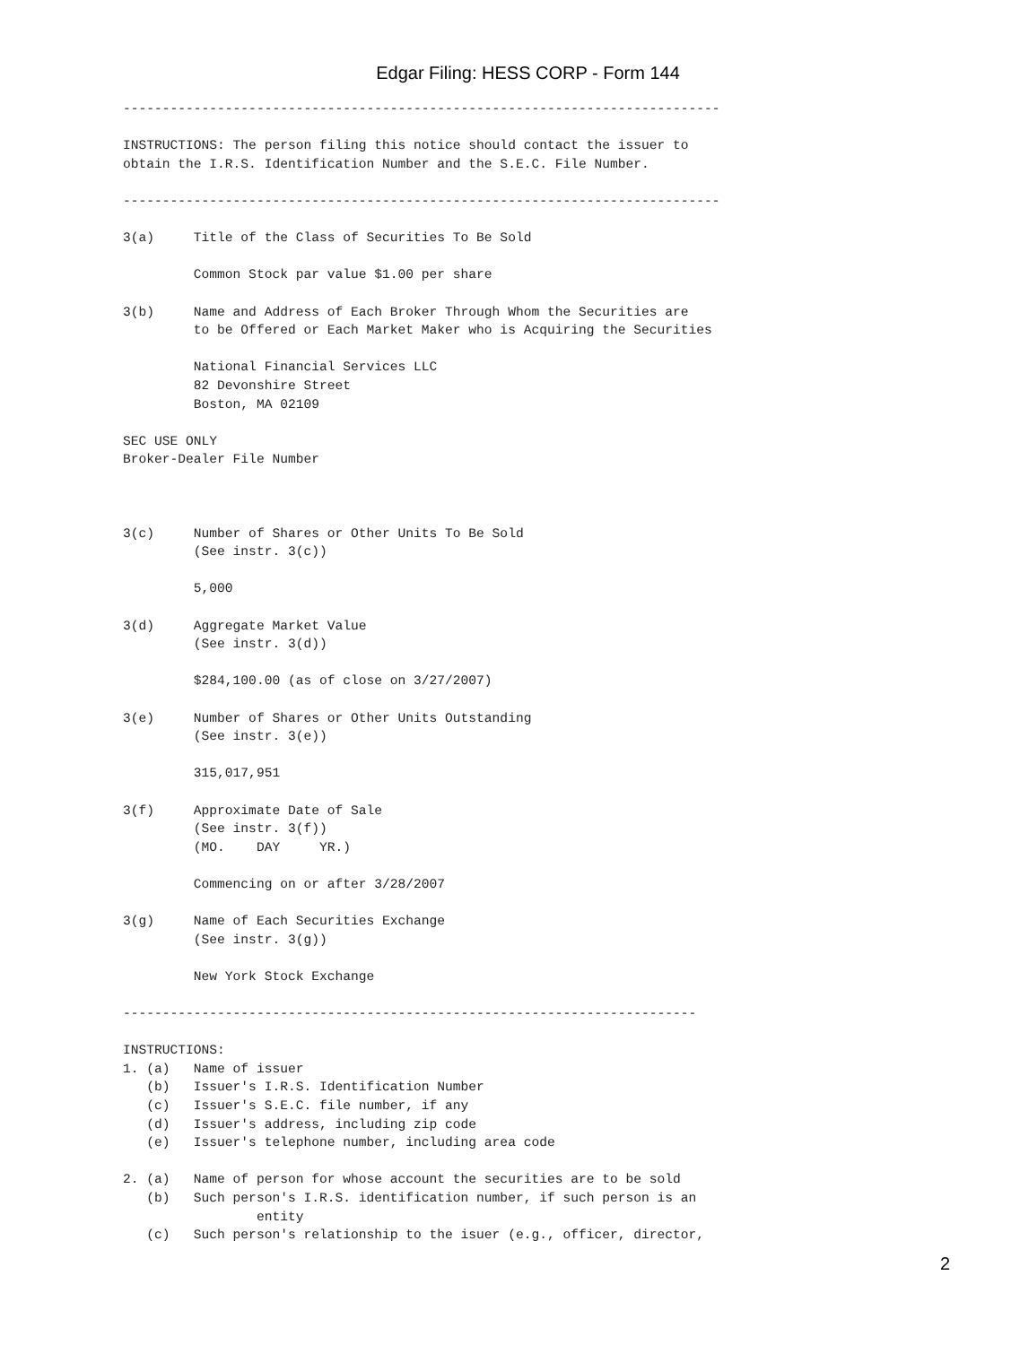Edgar Filing: HESS CORP - Form 144
----------------------------------------------------------------------------

INSTRUCTIONS: The person filing this notice should contact the issuer to
obtain the I.R.S. Identification Number and the S.E.C. File Number.

----------------------------------------------------------------------------

3(a)     Title of the Class of Securities To Be Sold

         Common Stock par value $1.00 per share

3(b)     Name and Address of Each Broker Through Whom the Securities are
         to be Offered or Each Market Maker who is Acquiring the Securities

         National Financial Services LLC
         82 Devonshire Street
         Boston, MA 02109

SEC USE ONLY
Broker-Dealer File Number



3(c)     Number of Shares or Other Units To Be Sold
         (See instr. 3(c))

         5,000

3(d)     Aggregate Market Value
         (See instr. 3(d))

         $284,100.00 (as of close on 3/27/2007)

3(e)     Number of Shares or Other Units Outstanding
         (See instr. 3(e))

         315,017,951

3(f)     Approximate Date of Sale
         (See instr. 3(f))
         (MO.    DAY     YR.)

         Commencing on or after 3/28/2007

3(g)     Name of Each Securities Exchange
         (See instr. 3(g))

         New York Stock Exchange

-------------------------------------------------------------------------

INSTRUCTIONS:
1. (a)   Name of issuer
   (b)   Issuer's I.R.S. Identification Number
   (c)   Issuer's S.E.C. file number, if any
   (d)   Issuer's address, including zip code
   (e)   Issuer's telephone number, including area code

2. (a)   Name of person for whose account the securities are to be sold
   (b)   Such person's I.R.S. identification number, if such person is an
                 entity
   (c)   Such person's relationship to the isuer (e.g., officer, director,
2